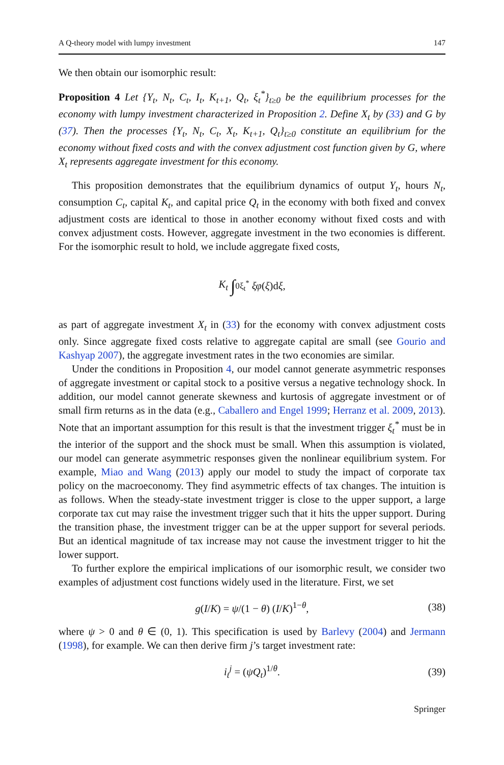A Q-theory model with lumpy investment 147
We then obtain our isomorphic result:
Proposition 4 Let {Y<sub>t</sub>, N<sub>t</sub>, C<sub>t</sub>, I<sub>t</sub>, K<sub>t+1</sub>, Q<sub>t</sub>, ξ<sub>t</sub><sup>*</sup>}<sub>t≥0</sub> be the equilibrium processes for the economy with lumpy investment characterized in Proposition 2. Define X<sub>t</sub> by (33) and G by (37). Then the processes {Y<sub>t</sub>, N<sub>t</sub>, C<sub>t</sub>, X<sub>t</sub>, K<sub>t+1</sub>, Q<sub>t</sub>}<sub>t≥0</sub> constitute an equilibrium for the economy without fixed costs and with the convex adjustment cost function given by G, where X<sub>t</sub> represents aggregate investment for this economy.
This proposition demonstrates that the equilibrium dynamics of output Y<sub>t</sub>, hours N<sub>t</sub>, consumption C<sub>t</sub>, capital K<sub>t</sub>, and capital price Q<sub>t</sub> in the economy with both fixed and convex adjustment costs are identical to those in another economy without fixed costs and with convex adjustment costs. However, aggregate investment in the two economies is different. For the isomorphic result to hold, we include aggregate fixed costs,
K<sub>t</sub> ∫<sub>0</sub><sup>ξ<sub>t</sub><sup>*</sup></sup> ξφ (ξ)d ξ,
as part of aggregate investment X<sub>t</sub> in (33) for the economy with convex adjustment costs only. Since aggregate fixed costs relative to aggregate capital are small (see Gourio and Kashyap 2007), the aggregate investment rates in the two economies are similar.
Under the conditions in Proposition 4, our model cannot generate asymmetric responses of aggregate investment or capital stock to a positive versus a negative technology shock. In addition, our model cannot generate skewness and kurtosis of aggregate investment or of small firm returns as in the data (e.g., Caballero and Engel 1999; Herranz et al. 2009, 2013). Note that an important assumption for this result is that the investment trigger ξ<sub>t</sub><sup>*</sup> must be in the interior of the support and the shock must be small. When this assumption is violated, our model can generate asymmetric responses given the nonlinear equilibrium system. For example, Miao and Wang (2013) apply our model to study the impact of corporate tax policy on the macroeconomy. They find asymmetric effects of tax changes. The intuition is as follows. When the steady-state investment trigger is close to the upper support, a large corporate tax cut may raise the investment trigger such that it hits the upper support. During the transition phase, the investment trigger can be at the upper support for several periods. But an identical magnitude of tax increase may not cause the investment trigger to hit the lower support.
To further explore the empirical implications of our isomorphic result, we consider two examples of adjustment cost functions widely used in the literature. First, we set
g(I/K) = ψ/(1 − θ) (I/K)<sup>1−θ</sup>, (38)
where ψ > 0 and θ ∈ (0, 1). This specification is used by Barlevy (2004) and Jermann (1998), for example. We can then derive firm j’s target investment rate:
i<sub>t</sub><sup>j</sup> = (ψQ<sub>t</sub>)<sup>1/θ</sup>. (39)
Springer